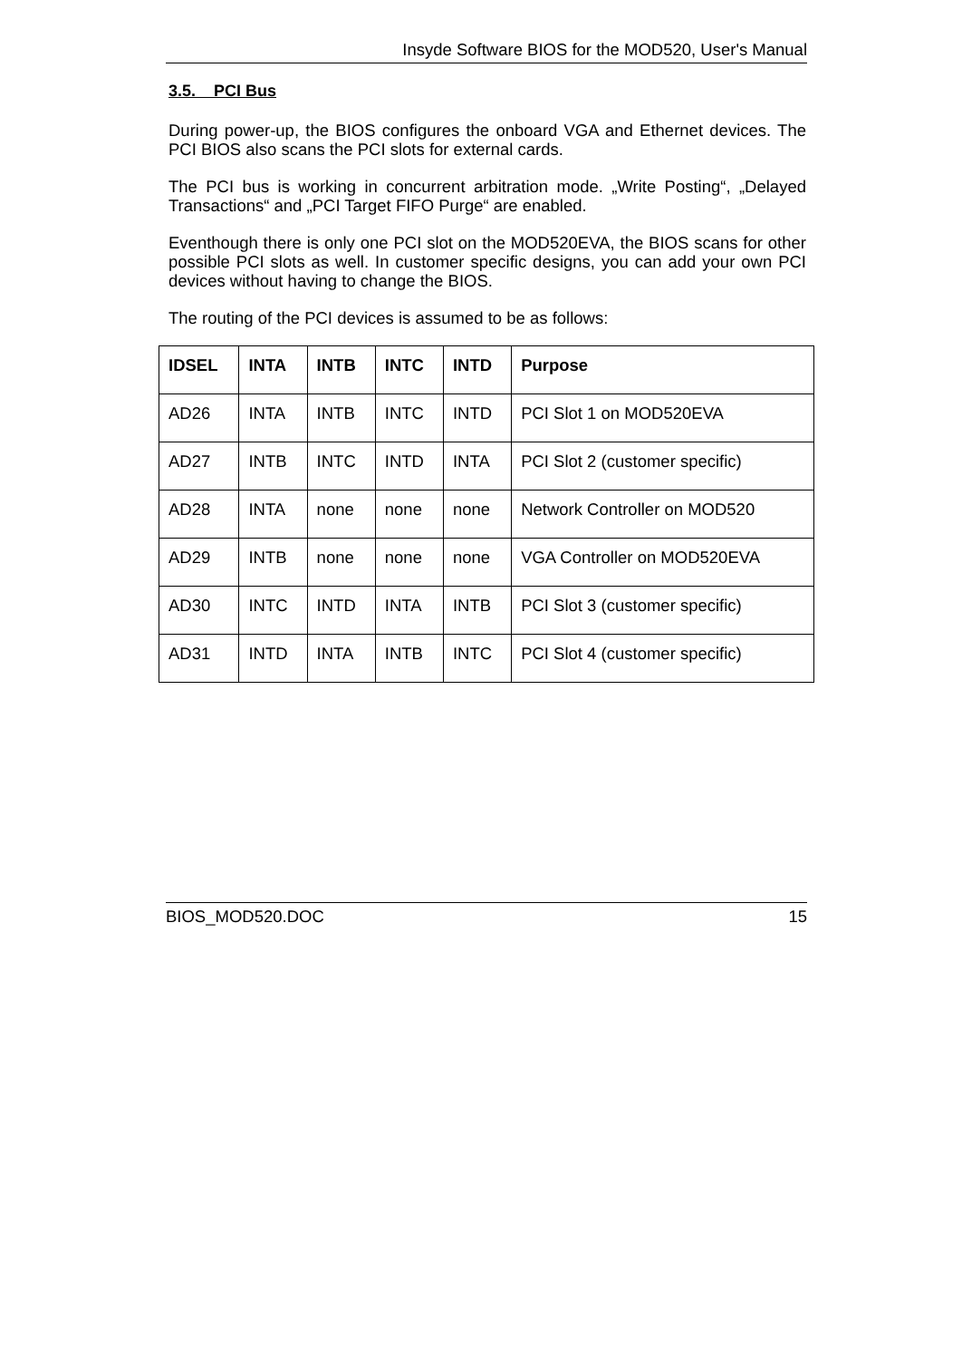Insyde Software BIOS for the MOD520, User's Manual
3.5. PCI Bus
During power-up, the BIOS configures the onboard VGA and Ethernet devices. The PCI BIOS also scans the PCI slots for external cards.
The PCI bus is working in concurrent arbitration mode. „Write Posting“, „Delayed Transactions“ and „PCI Target FIFO Purge“ are enabled.
Eventhough there is only one PCI slot on the MOD520EVA, the BIOS scans for other possible PCI slots as well. In customer specific designs, you can add your own PCI devices without having to change the BIOS.
The routing of the PCI devices is assumed to be as follows:
| IDSEL | INTA | INTB | INTC | INTD | Purpose |
| --- | --- | --- | --- | --- | --- |
| AD26 | INTA | INTB | INTC | INTD | PCI Slot 1 on MOD520EVA |
| AD27 | INTB | INTC | INTD | INTA | PCI Slot 2 (customer specific) |
| AD28 | INTA | none | none | none | Network Controller on MOD520 |
| AD29 | INTB | none | none | none | VGA Controller on MOD520EVA |
| AD30 | INTC | INTD | INTA | INTB | PCI Slot 3 (customer specific) |
| AD31 | INTD | INTA | INTB | INTC | PCI Slot 4 (customer specific) |
BIOS_MOD520.DOC 15